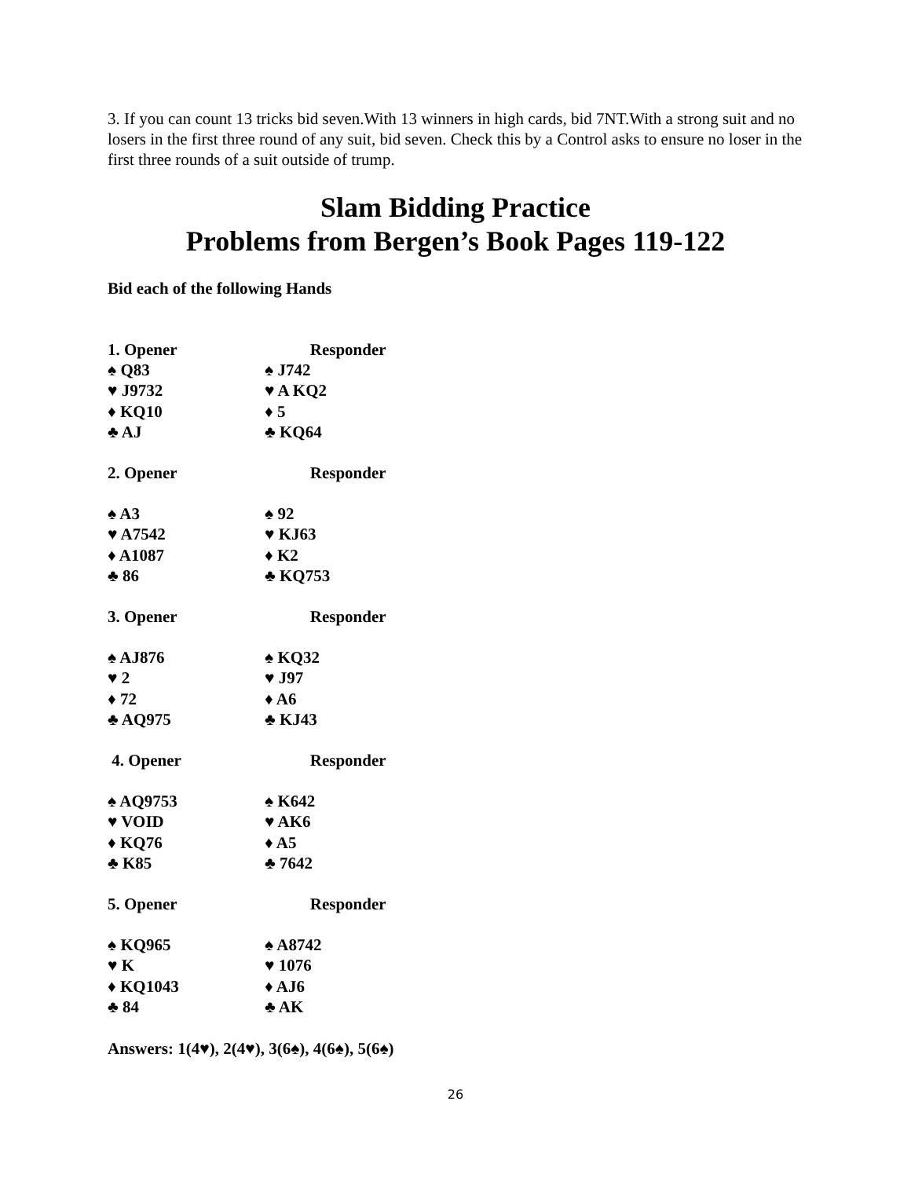3. If you can count 13 tricks bid seven.With 13 winners in high cards, bid 7NT.With a strong suit and no losers in the first three round of any suit, bid seven. Check this by a Control asks to ensure no loser in the first three rounds of a suit outside of trump.
Slam Bidding Practice
Problems from Bergen’s Book Pages 119-122
Bid each of the following Hands
1. Opener
Responder
♠ Q83
♠ J742
♥ J9732
♥ A KQ2
♦ KQ10
♦ 5
♣ AJ
♣ KQ64
2. Opener
Responder
♠ A3
♠ 92
♥ A7542
♥ KJ63
♦ A1087
♦ K2
♣ 86
♣ KQ753
3. Opener
Responder
♠ AJ876
♠ KQ32
♥ 2
♥ J97
♦ 72
♦ A6
♣ AQ975
♣ KJ43
4. Opener
Responder
♠ AQ9753
♠ K642
♥ VOID
♥ AK6
♦ KQ76
♦ A5
♣ K85
♣ 7642
5. Opener
Responder
♠ KQ965
♠ A8742
♥ K
♥ 1076
♦ KQ1043
♦ AJ6
♣ 84
♣ AK
Answers: 1(4♥), 2(4♥), 3(6♠), 4(6♠), 5(6♠)
26